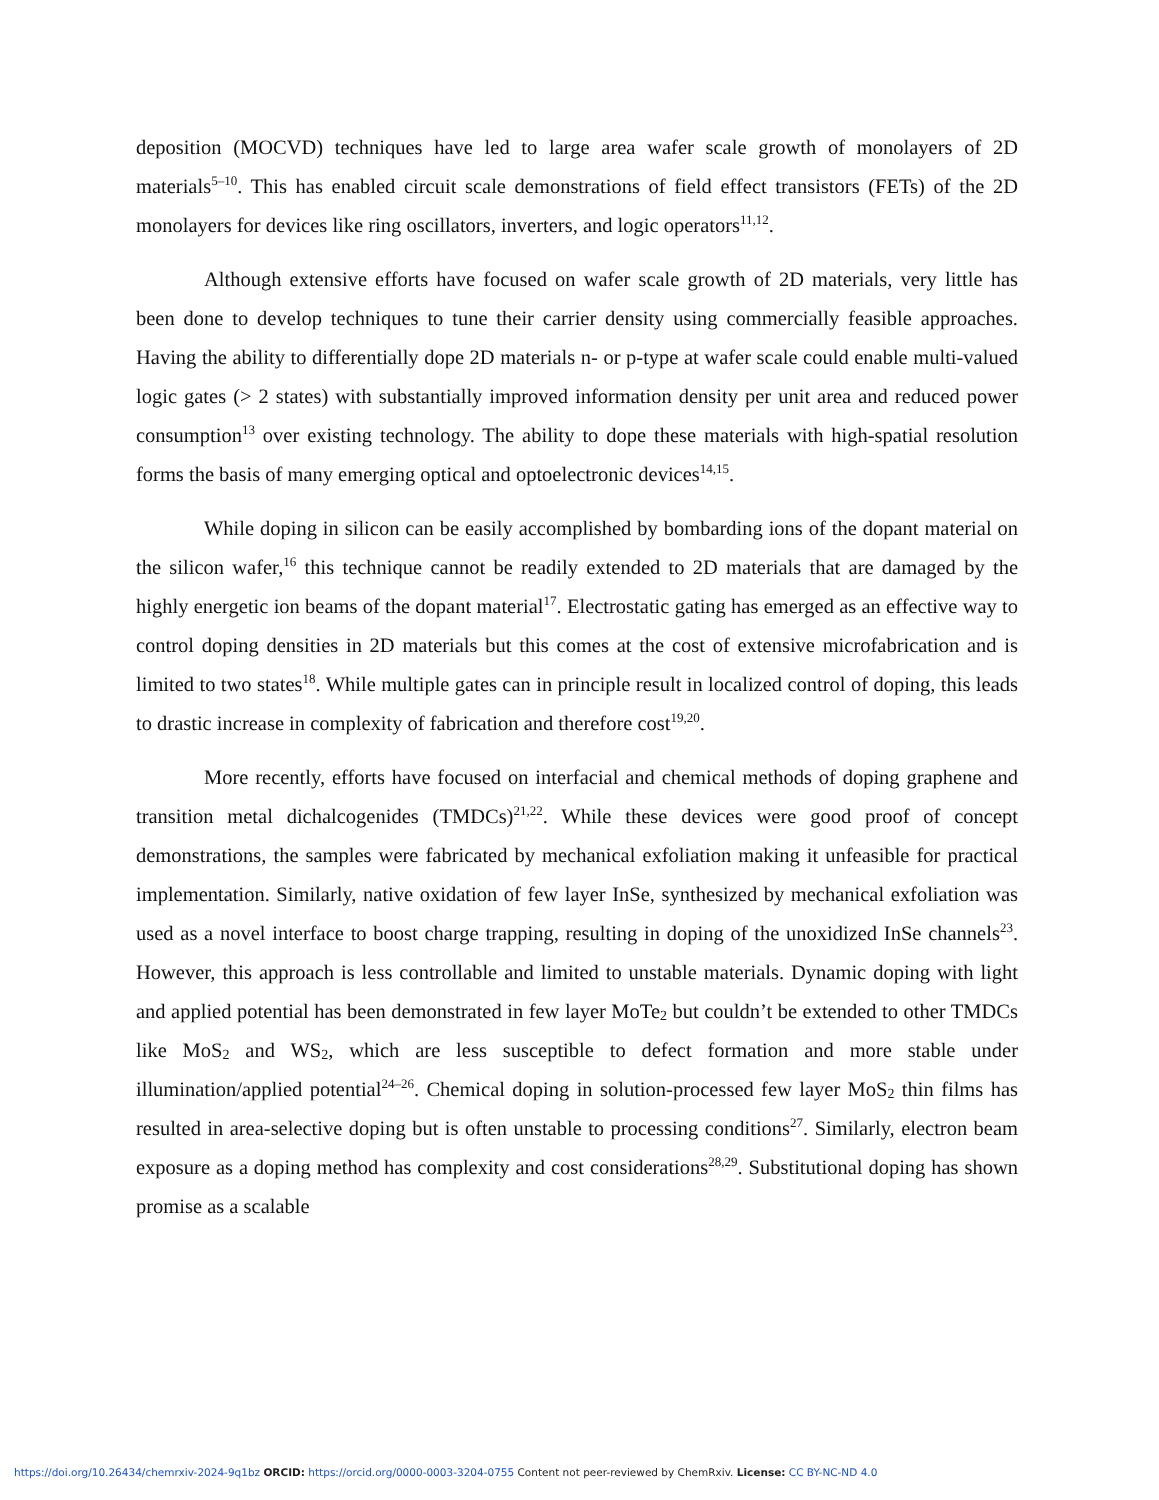deposition (MOCVD) techniques have led to large area wafer scale growth of monolayers of 2D materials<sup>5–10</sup>. This has enabled circuit scale demonstrations of field effect transistors (FETs) of the 2D monolayers for devices like ring oscillators, inverters, and logic operators<sup>11,12</sup>.
Although extensive efforts have focused on wafer scale growth of 2D materials, very little has been done to develop techniques to tune their carrier density using commercially feasible approaches. Having the ability to differentially dope 2D materials n- or p-type at wafer scale could enable multi-valued logic gates (> 2 states) with substantially improved information density per unit area and reduced power consumption<sup>13</sup> over existing technology. The ability to dope these materials with high-spatial resolution forms the basis of many emerging optical and optoelectronic devices<sup>14,15</sup>.
While doping in silicon can be easily accomplished by bombarding ions of the dopant material on the silicon wafer,<sup>16</sup> this technique cannot be readily extended to 2D materials that are damaged by the highly energetic ion beams of the dopant material<sup>17</sup>. Electrostatic gating has emerged as an effective way to control doping densities in 2D materials but this comes at the cost of extensive microfabrication and is limited to two states<sup>18</sup>. While multiple gates can in principle result in localized control of doping, this leads to drastic increase in complexity of fabrication and therefore cost<sup>19,20</sup>.
More recently, efforts have focused on interfacial and chemical methods of doping graphene and transition metal dichalcogenides (TMDCs)<sup>21,22</sup>. While these devices were good proof of concept demonstrations, the samples were fabricated by mechanical exfoliation making it unfeasible for practical implementation. Similarly, native oxidation of few layer InSe, synthesized by mechanical exfoliation was used as a novel interface to boost charge trapping, resulting in doping of the unoxidized InSe channels<sup>23</sup>. However, this approach is less controllable and limited to unstable materials. Dynamic doping with light and applied potential has been demonstrated in few layer MoTe<sub>2</sub> but couldn’t be extended to other TMDCs like MoS<sub>2</sub> and WS<sub>2</sub>, which are less susceptible to defect formation and more stable under illumination/applied potential<sup>24–26</sup>. Chemical doping in solution-processed few layer MoS<sub>2</sub> thin films has resulted in area-selective doping but is often unstable to processing conditions<sup>27</sup>. Similarly, electron beam exposure as a doping method has complexity and cost considerations<sup>28,29</sup>. Substitutional doping has shown promise as a scalable
https://doi.org/10.26434/chemrxiv-2024-9q1bz ORCID: https://orcid.org/0000-0003-3204-0755 Content not peer-reviewed by ChemRxiv. License: CC BY-NC-ND 4.0